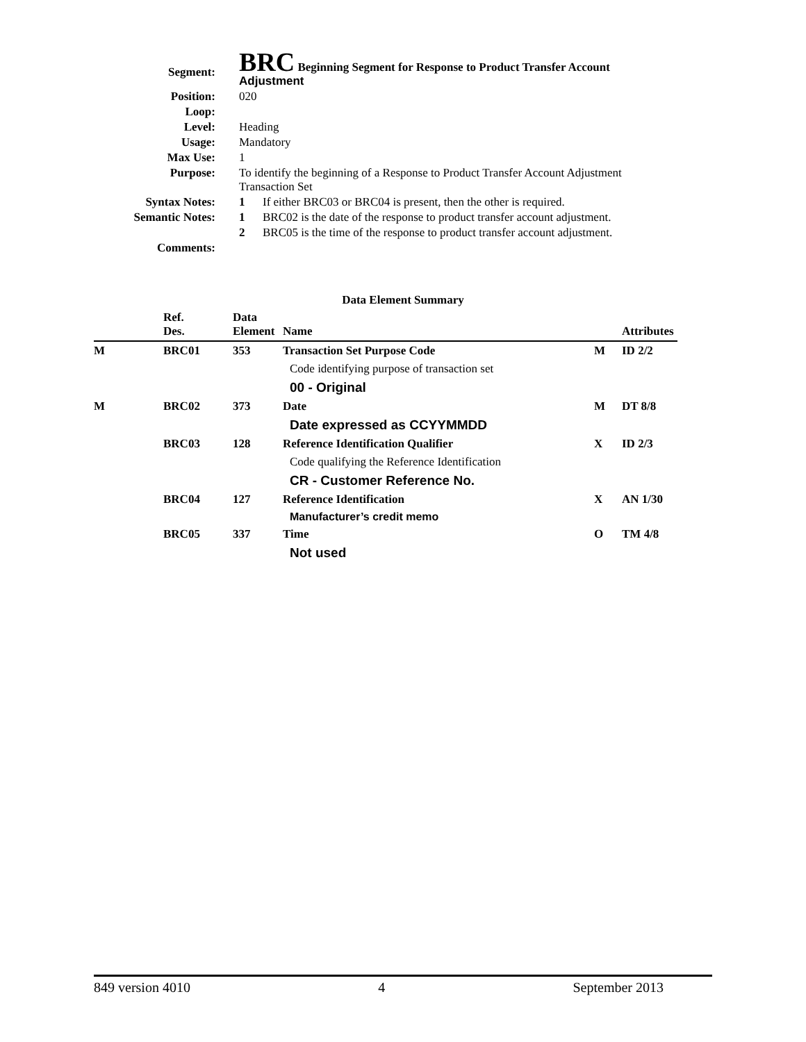| Segment: | BRC Beginning Segment for Response to Product Transfer Account Adjustment | |
| Position: | 020 | |
| Loop: | | |
| Level: | Heading | |
| Usage: | Mandatory | |
| Max Use: | 1 | |
| Purpose: | To identify the beginning of a Response to Product Transfer Account Adjustment Transaction Set | |
| Syntax Notes: | 1 | If either BRC03 or BRC04 is present, then the other is required. |
| Semantic Notes: | 1 | BRC02 is the date of the response to product transfer account adjustment. |
| | 2 | BRC05 is the time of the response to product transfer account adjustment. |
| Comments: | | |
Data Element Summary
| | Ref. Des. | Data Element | Name | | Attributes |
| --- | --- | --- | --- | --- | --- |
| M | BRC01 | 353 | Transaction Set Purpose Code | M | ID 2/2 |
| | | | Code identifying purpose of transaction set | | |
| | | | 00 - Original | | |
| M | BRC02 | 373 | Date | M | DT 8/8 |
| | | | Date expressed as CCYYMMDD | | |
| | BRC03 | 128 | Reference Identification Qualifier | X | ID 2/3 |
| | | | Code qualifying the Reference Identification | | |
| | | | CR - Customer Reference No. | | |
| | BRC04 | 127 | Reference Identification | X | AN 1/30 |
| | | | Manufacturer’s credit memo | | |
| | BRC05 | 337 | Time | O | TM 4/8 |
| | | | Not used | | |
849 version 4010 4 September 2013